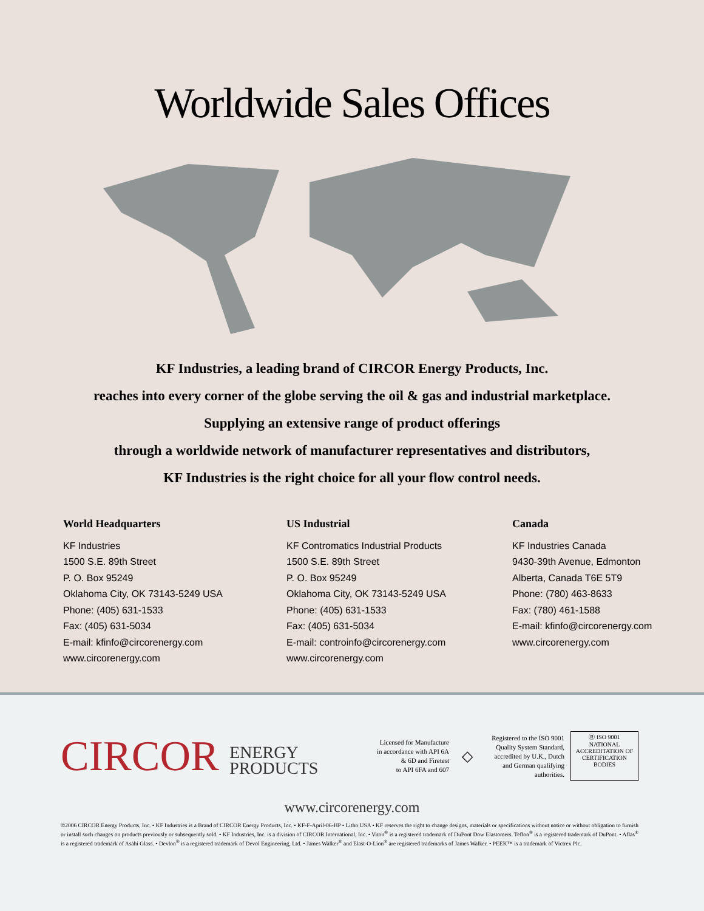Worldwide Sales Offices
KF Industries, a leading brand of CIRCOR Energy Products, Inc.
reaches into every corner of the globe serving the oil & gas and industrial marketplace.
Supplying an extensive range of product offerings
through a worldwide network of manufacturer representatives and distributors,
KF Industries is the right choice for all your flow control needs.
World Headquarters
KF Industries
1500 S.E. 89th Street
P. O. Box 95249
Oklahoma City, OK 73143-5249 USA
Phone: (405) 631-1533
Fax: (405) 631-5034
E-mail: kfinfo@circorenergy.com
www.circorenergy.com
US Industrial
KF Contromatics Industrial Products
1500 S.E. 89th Street
P. O. Box 95249
Oklahoma City, OK 73143-5249 USA
Phone: (405) 631-1533
Fax: (405) 631-5034
E-mail: controinfo@circorenergy.com
www.circorenergy.com
Canada
KF Industries Canada
9430-39th Avenue, Edmonton
Alberta, Canada T6E 5T9
Phone: (780) 463-8633
Fax: (780) 461-1588
E-mail: kfinfo@circorenergy.com
www.circorenergy.com
CIRCOR ENERGY
PRODUCTS
Licensed for Manufacture
in accordance with API 6A
& 6D and Firetest
to API 6FA and 607
◇
Registered to the ISO 9001 Quality System Standard, accredited by U.K., Dutch and German qualifying authorities.
Ⓡ ISO 9001
NATIONAL ACCREDITATION OF CERTIFICATION BODIES
www.circorenergy.com
©2006 CIRCOR Energy Products, Inc. • KF Industries is a Brand of CIRCOR Energy Products, Inc. • KF-F-April-06-HP • Litho USA • KF reserves the right to change designs, materials or specifications without notice or without obligation to furnish or install such changes on products previously or subsequently sold. • KF Industries, Inc. is a division of CIRCOR International, Inc. • Viton<sup>®</sup> is a registered trademark of DuPont Dow Elastomers. Teflon<sup>®</sup> is a registered trademark of DuPont. • Aflas<sup>®</sup> is a registered trademark of Asahi Glass. • Devlon<sup>®</sup> is a registered trademark of Devol Engineering, Ltd. • James Walker<sup>®</sup> and Elast-O-Lion<sup>®</sup> are registered trademarks of James Walker. • PEEK™ is a trademark of Victrex Plc.